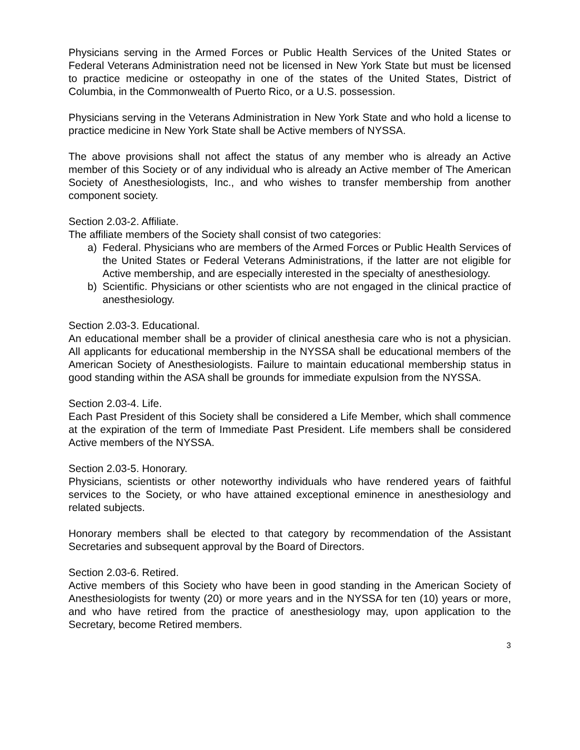Physicians serving in the Armed Forces or Public Health Services of the United States or Federal Veterans Administration need not be licensed in New York State but must be licensed to practice medicine or osteopathy in one of the states of the United States, District of Columbia, in the Commonwealth of Puerto Rico, or a U.S. possession.
Physicians serving in the Veterans Administration in New York State and who hold a license to practice medicine in New York State shall be Active members of NYSSA.
The above provisions shall not affect the status of any member who is already an Active member of this Society or of any individual who is already an Active member of The American Society of Anesthesiologists, Inc., and who wishes to transfer membership from another component society.
Section 2.03-2. Affiliate.
The affiliate members of the Society shall consist of two categories:
a) Federal. Physicians who are members of the Armed Forces or Public Health Services of the United States or Federal Veterans Administrations, if the latter are not eligible for Active membership, and are especially interested in the specialty of anesthesiology.
b) Scientific. Physicians or other scientists who are not engaged in the clinical practice of anesthesiology.
Section 2.03-3. Educational.
An educational member shall be a provider of clinical anesthesia care who is not a physician. All applicants for educational membership in the NYSSA shall be educational members of the American Society of Anesthesiologists. Failure to maintain educational membership status in good standing within the ASA shall be grounds for immediate expulsion from the NYSSA.
Section 2.03-4. Life.
Each Past President of this Society shall be considered a Life Member, which shall commence at the expiration of the term of Immediate Past President. Life members shall be considered Active members of the NYSSA.
Section 2.03-5. Honorary.
Physicians, scientists or other noteworthy individuals who have rendered years of faithful services to the Society, or who have attained exceptional eminence in anesthesiology and related subjects.
Honorary members shall be elected to that category by recommendation of the Assistant Secretaries and subsequent approval by the Board of Directors.
Section 2.03-6. Retired.
Active members of this Society who have been in good standing in the American Society of Anesthesiologists for twenty (20) or more years and in the NYSSA for ten (10) years or more, and who have retired from the practice of anesthesiology may, upon application to the Secretary, become Retired members.
3